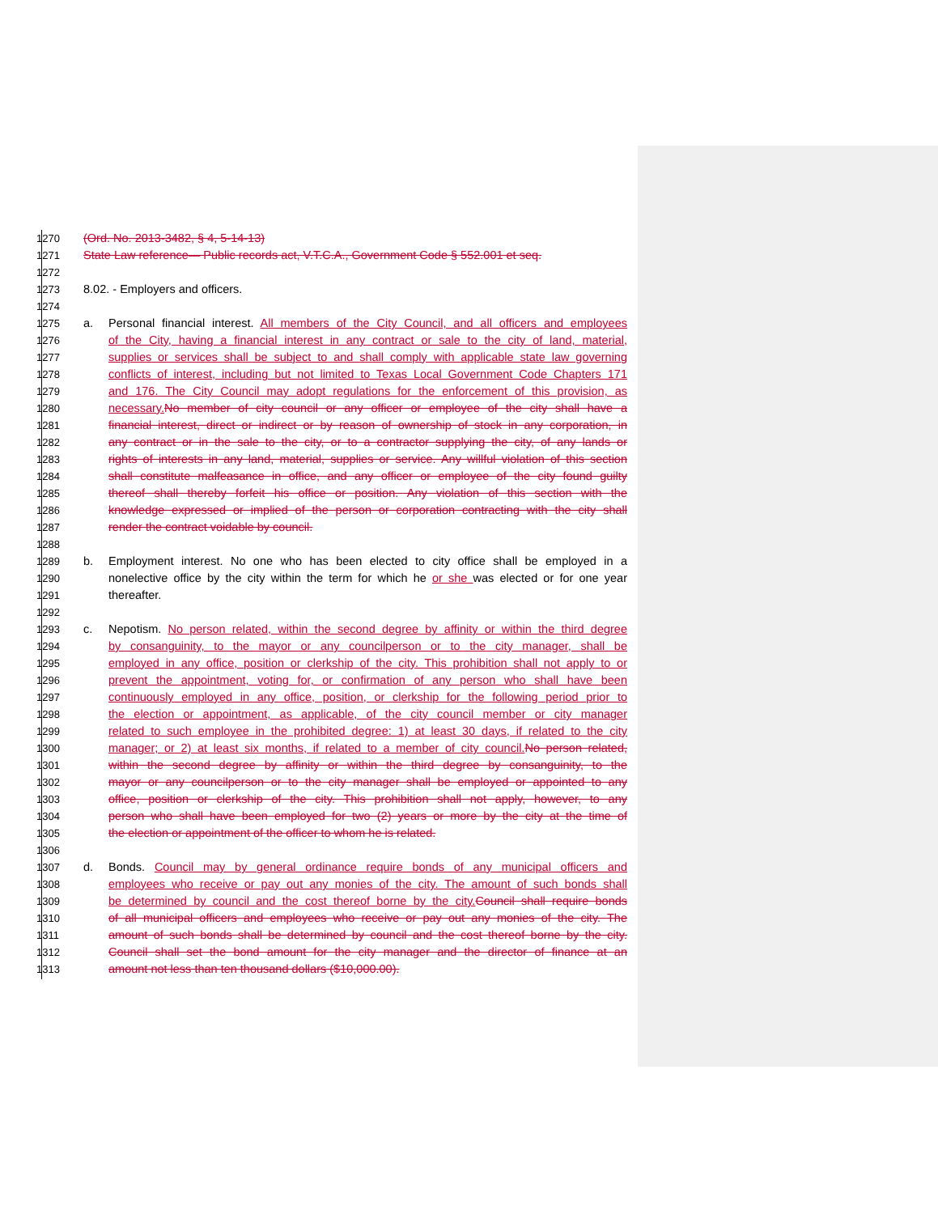1270 (Ord. No. 2013-3482, § 4, 5-14-13)
1271 State Law reference— Public records act, V.T.C.A., Government Code § 552.001 et seq.
1272
1273 8.02. - Employers and officers.
1274
1275 a. Personal financial interest. All members of the City Council, and all officers and employees
1276 of the City, having a financial interest in any contract or sale to the city of land, material,
1277 supplies or services shall be subject to and shall comply with applicable state law governing
1278 conflicts of interest, including but not limited to Texas Local Government Code Chapters 171
1279 and 176. The City Council may adopt regulations for the enforcement of this provision, as
1280 necessary. No member of city council or any officer or employee of the city shall have a
1281 financial interest, direct or indirect or by reason of ownership of stock in any corporation, in
1282 any contract or in the sale to the city, or to a contractor supplying the city, of any lands or
1283 rights of interests in any land, material, supplies or service. Any willful violation of this section
1284 shall constitute malfeasance in office, and any officer or employee of the city found guilty
1285 thereof shall thereby forfeit his office or position. Any violation of this section with the
1286 knowledge expressed or implied of the person or corporation contracting with the city shall
1287 render the contract voidable by council.
1288
1289 b. Employment interest. No one who has been elected to city office shall be employed in a
1290 nonelective office by the city within the term for which he or she was elected or for one year
1291 thereafter.
1292
1293 c. Nepotism. No person related, within the second degree by affinity or within the third degree
1294 by consanguinity, to the mayor or any councilperson or to the city manager, shall be
1295 employed in any office, position or clerkship of the city. This prohibition shall not apply to or
1296 prevent the appointment, voting for, or confirmation of any person who shall have been
1297 continuously employed in any office, position, or clerkship for the following period prior to
1298 the election or appointment, as applicable, of the city council member or city manager
1299 related to such employee in the prohibited degree: 1) at least 30 days, if related to the city
1300 manager; or 2) at least six months, if related to a member of city council. No person related,
1301 within the second degree by affinity or within the third degree by consanguinity, to the
1302 mayor or any councilperson or to the city manager shall be employed or appointed to any
1303 office, position or clerkship of the city. This prohibition shall not apply, however, to any
1304 person who shall have been employed for two (2) years or more by the city at the time of
1305 the election or appointment of the officer to whom he is related.
1306
1307 d. Bonds. Council may by general ordinance require bonds of any municipal officers and
1308 employees who receive or pay out any monies of the city. The amount of such bonds shall
1309 be determined by council and the cost thereof borne by the city. Council shall require bonds
1310 of all municipal officers and employees who receive or pay out any monies of the city. The
1311 amount of such bonds shall be determined by council and the cost thereof borne by the city.
1312 Council shall set the bond amount for the city manager and the director of finance at an
1313 amount not less than ten thousand dollars ($10,000.00).